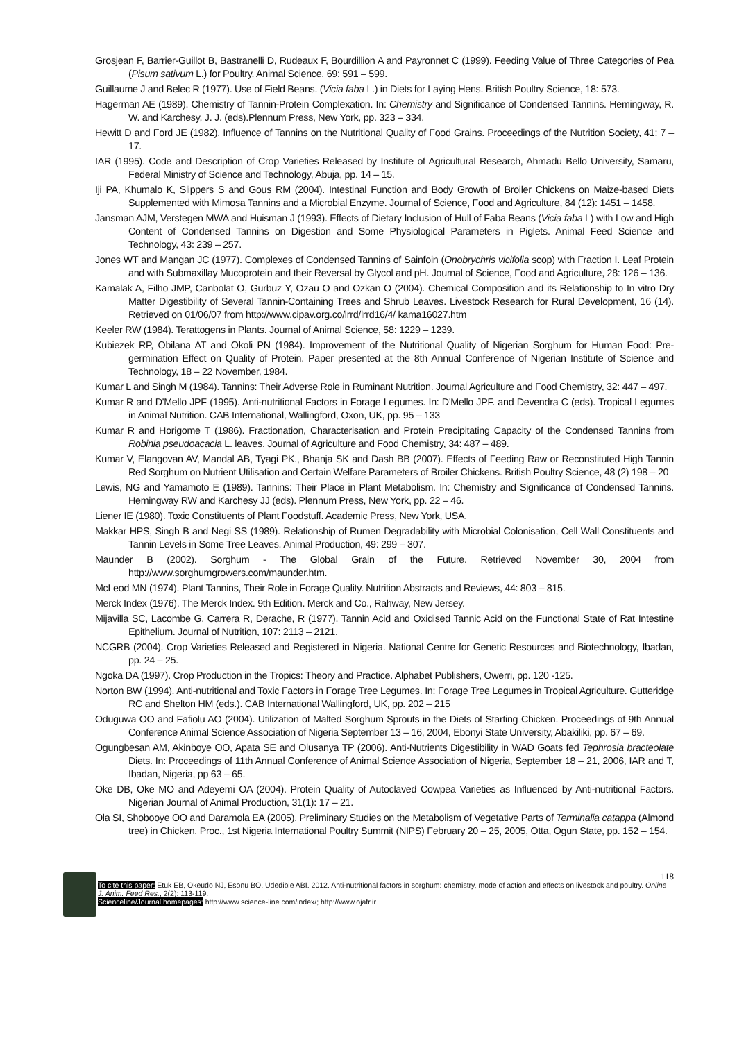Grosjean F, Barrier-Guillot B, Bastranelli D, Rudeaux F, Bourdillion A and Payronnet C (1999). Feeding Value of Three Categories of Pea (Pisum sativum L.) for Poultry. Animal Science, 69: 591 – 599.
Guillaume J and Belec R (1977). Use of Field Beans. (Vicia faba L.) in Diets for Laying Hens. British Poultry Science, 18: 573.
Hagerman AE (1989). Chemistry of Tannin-Protein Complexation. In: Chemistry and Significance of Condensed Tannins. Hemingway, R. W. and Karchesy, J. J. (eds).Plennum Press, New York, pp. 323 – 334.
Hewitt D and Ford JE (1982). Influence of Tannins on the Nutritional Quality of Food Grains. Proceedings of the Nutrition Society, 41: 7 – 17.
IAR (1995). Code and Description of Crop Varieties Released by Institute of Agricultural Research, Ahmadu Bello University, Samaru, Federal Ministry of Science and Technology, Abuja, pp. 14 – 15.
Iji PA, Khumalo K, Slippers S and Gous RM (2004). Intestinal Function and Body Growth of Broiler Chickens on Maize-based Diets Supplemented with Mimosa Tannins and a Microbial Enzyme. Journal of Science, Food and Agriculture, 84 (12): 1451 – 1458.
Jansman AJM, Verstegen MWA and Huisman J (1993). Effects of Dietary Inclusion of Hull of Faba Beans (Vicia faba L) with Low and High Content of Condensed Tannins on Digestion and Some Physiological Parameters in Piglets. Animal Feed Science and Technology, 43: 239 – 257.
Jones WT and Mangan JC (1977). Complexes of Condensed Tannins of Sainfoin (Onobrychris vicifolia scop) with Fraction I. Leaf Protein and with Submaxillay Mucoprotein and their Reversal by Glycol and pH. Journal of Science, Food and Agriculture, 28: 126 – 136.
Kamalak A, Filho JMP, Canbolat O, Gurbuz Y, Ozau O and Ozkan O (2004). Chemical Composition and its Relationship to In vitro Dry Matter Digestibility of Several Tannin-Containing Trees and Shrub Leaves. Livestock Research for Rural Development, 16 (14). Retrieved on 01/06/07 from http://www.cipav.org.co/lrrd/lrrd16/4/ kama16027.htm
Keeler RW (1984). Terattogens in Plants. Journal of Animal Science, 58: 1229 – 1239.
Kubiezek RP, Obilana AT and Okoli PN (1984). Improvement of the Nutritional Quality of Nigerian Sorghum for Human Food: Pre-germination Effect on Quality of Protein. Paper presented at the 8th Annual Conference of Nigerian Institute of Science and Technology, 18 – 22 November, 1984.
Kumar L and Singh M (1984). Tannins: Their Adverse Role in Ruminant Nutrition. Journal Agriculture and Food Chemistry, 32: 447 – 497.
Kumar R and D'Mello JPF (1995). Anti-nutritional Factors in Forage Legumes. In: D'Mello JPF. and Devendra C (eds). Tropical Legumes in Animal Nutrition. CAB International, Wallingford, Oxon, UK, pp. 95 – 133
Kumar R and Horigome T (1986). Fractionation, Characterisation and Protein Precipitating Capacity of the Condensed Tannins from Robinia pseudoacacia L. leaves. Journal of Agriculture and Food Chemistry, 34: 487 – 489.
Kumar V, Elangovan AV, Mandal AB, Tyagi PK., Bhanja SK and Dash BB (2007). Effects of Feeding Raw or Reconstituted High Tannin Red Sorghum on Nutrient Utilisation and Certain Welfare Parameters of Broiler Chickens. British Poultry Science, 48 (2) 198 – 20
Lewis, NG and Yamamoto E (1989). Tannins: Their Place in Plant Metabolism. In: Chemistry and Significance of Condensed Tannins. Hemingway RW and Karchesy JJ (eds). Plennum Press, New York, pp. 22 – 46.
Liener IE (1980). Toxic Constituents of Plant Foodstuff. Academic Press, New York, USA.
Makkar HPS, Singh B and Negi SS (1989). Relationship of Rumen Degradability with Microbial Colonisation, Cell Wall Constituents and Tannin Levels in Some Tree Leaves. Animal Production, 49: 299 – 307.
Maunder B (2002). Sorghum - The Global Grain of the Future. Retrieved November 30, 2004 from http://www.sorghumgrowers.com/maunder.htm.
McLeod MN (1974). Plant Tannins, Their Role in Forage Quality. Nutrition Abstracts and Reviews, 44: 803 – 815.
Merck Index (1976). The Merck Index. 9th Edition. Merck and Co., Rahway, New Jersey.
Mijavilla SC, Lacombe G, Carrera R, Derache, R (1977). Tannin Acid and Oxidised Tannic Acid on the Functional State of Rat Intestine Epithelium. Journal of Nutrition, 107: 2113 – 2121.
NCGRB (2004). Crop Varieties Released and Registered in Nigeria. National Centre for Genetic Resources and Biotechnology, Ibadan, pp. 24 – 25.
Ngoka DA (1997). Crop Production in the Tropics: Theory and Practice. Alphabet Publishers, Owerri, pp. 120 -125.
Norton BW (1994). Anti-nutritional and Toxic Factors in Forage Tree Legumes. In: Forage Tree Legumes in Tropical Agriculture. Gutteridge RC and Shelton HM (eds.). CAB International Wallingford, UK, pp. 202 – 215
Oduguwa OO and Fafiolu AO (2004). Utilization of Malted Sorghum Sprouts in the Diets of Starting Chicken. Proceedings of 9th Annual Conference Animal Science Association of Nigeria September 13 – 16, 2004, Ebonyi State University, Abakiliki, pp. 67 – 69.
Ogungbesan AM, Akinboye OO, Apata SE and Olusanya TP (2006). Anti-Nutrients Digestibility in WAD Goats fed Tephrosia bracteolate Diets. In: Proceedings of 11th Annual Conference of Animal Science Association of Nigeria, September 18 – 21, 2006, IAR and T, Ibadan, Nigeria, pp 63 – 65.
Oke DB, Oke MO and Adeyemi OA (2004). Protein Quality of Autoclaved Cowpea Varieties as Influenced by Anti-nutritional Factors. Nigerian Journal of Animal Production, 31(1): 17 – 21.
Ola SI, Shobooye OO and Daramola EA (2005). Preliminary Studies on the Metabolism of Vegetative Parts of Terminalia catappa (Almond tree) in Chicken. Proc., 1st Nigeria International Poultry Summit (NIPS) February 20 – 25, 2005, Otta, Ogun State, pp. 152 – 154.
118
To cite this paper: Etuk EB, Okeudo NJ, Esonu BO, Udedibie ABI. 2012. Anti-nutritional factors in sorghum: chemistry, mode of action and effects on livestock and poultry. Online J. Anim. Feed Res., 2(2): 113-119.
Scienceline/Journal homepages: http://www.science-line.com/index/; http://www.ojafr.ir